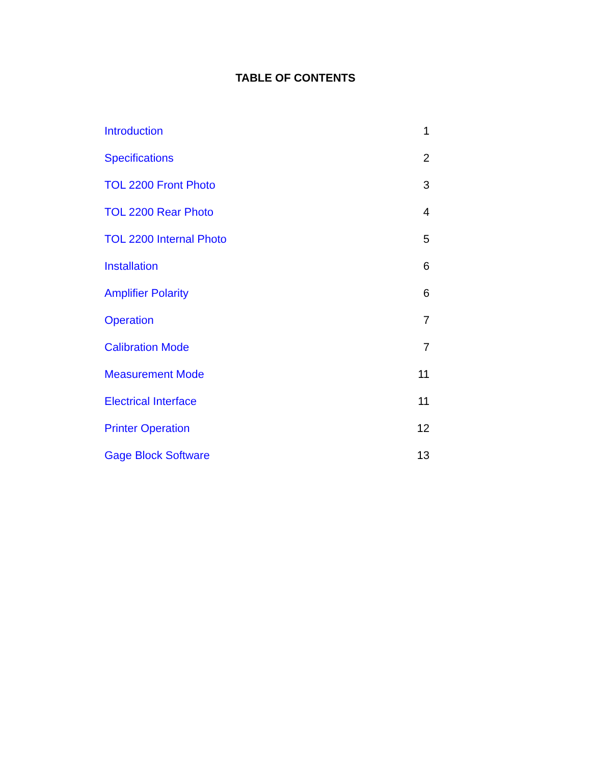TABLE OF CONTENTS
Introduction 1
Specifications 2
TOL 2200 Front Photo 3
TOL 2200 Rear Photo 4
TOL 2200 Internal Photo 5
Installation 6
Amplifier Polarity 6
Operation 7
Calibration Mode 7
Measurement Mode 11
Electrical Interface 11
Printer Operation 12
Gage Block Software 13